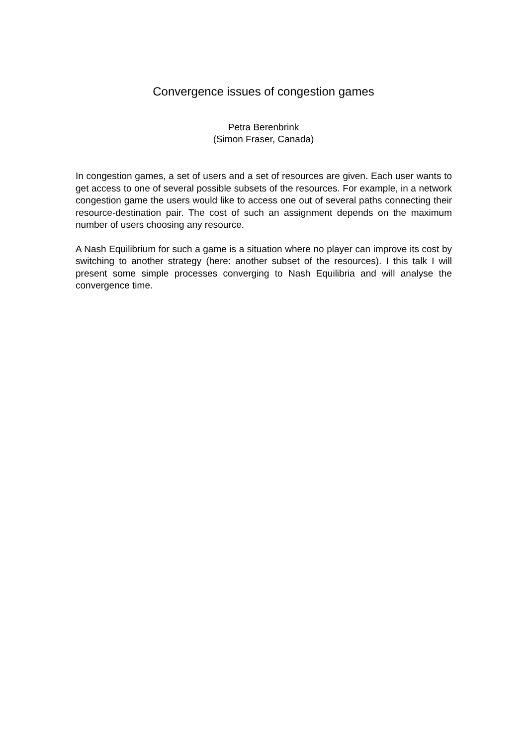Convergence issues of congestion games
Petra Berenbrink
(Simon Fraser, Canada)
In congestion games, a set of users and a set of resources are given. Each user wants to get access to one of several possible subsets of the resources. For example, in a network congestion game the users would like to access one out of several paths connecting their resource-destination pair. The cost of such an assignment depends on the maximum number of users choosing any resource.
A Nash Equilibrium for such a game is a situation where no player can improve its cost by switching to another strategy (here: another subset of the resources). I this talk I will present some simple processes converging to Nash Equilibria and will analyse the convergence time.